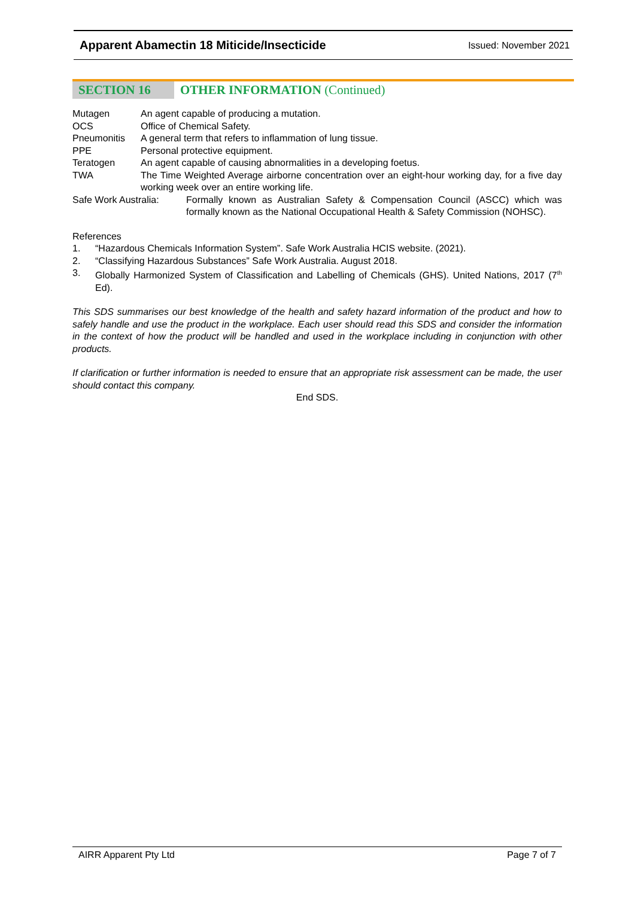Apparent Abamectin 18 Miticide/Insecticide Issued: November 2021
SECTION 16 OTHER INFORMATION (Continued)
Mutagen An agent capable of producing a mutation.
OCS Office of Chemical Safety.
Pneumonitis A general term that refers to inflammation of lung tissue.
PPE Personal protective equipment.
Teratogen An agent capable of causing abnormalities in a developing foetus.
TWA The Time Weighted Average airborne concentration over an eight-hour working day, for a five day working week over an entire working life.
Safe Work Australia:
Formally known as Australian Safety & Compensation Council (ASCC) which was formally known as the National Occupational Health & Safety Commission (NOHSC).
References
1. “Hazardous Chemicals Information System”. Safe Work Australia HCIS website. (2021).
2. “Classifying Hazardous Substances” Safe Work Australia. August 2018.
3. Globally Harmonized System of Classification and Labelling of Chemicals (GHS). United Nations, 2017 (7<sup>th</sup> Ed).
This SDS summarises our best knowledge of the health and safety hazard information of the product and how to safely handle and use the product in the workplace. Each user should read this SDS and consider the information in the context of how the product will be handled and used in the workplace including in conjunction with other products.
If clarification or further information is needed to ensure that an appropriate risk assessment can be made, the user should contact this company.
End SDS.
AIRR Apparent Pty Ltd Page 7 of 7